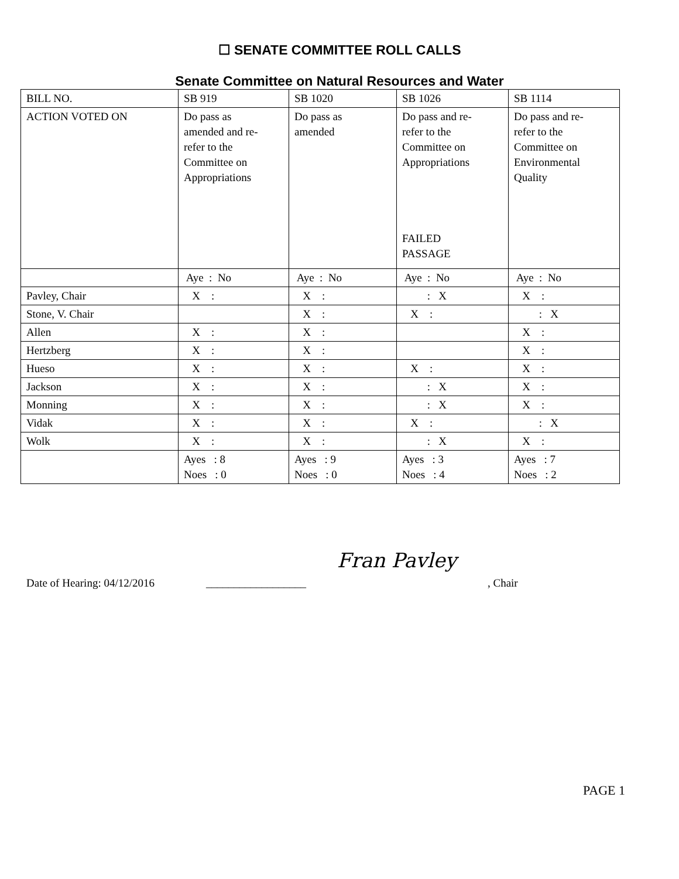☐ SENATE COMMITTEE ROLL CALLS
Senate Committee on Natural Resources and Water
| BILL NO. | SB 919 | SB 1020 | SB 1026 | SB 1114 |
| ACTION VOTED ON | Do pass as amended and re- refer to the Committee on Appropriations | Do pass as amended | Do pass and re- refer to the Committee on Appropriations FAILED PASSAGE | Do pass and re- refer to the Committee on Environmental Quality |
| | Aye : No | Aye : No | Aye : No | Aye : No |
| Pavley, Chair | X : | X : | : X | X : |
| Stone, V. Chair | | X : | X : | : X |
| Allen | X : | X : | | X : |
| Hertzberg | X : | X : | | X : |
| Hueso | X : | X : | X : | X : |
| Jackson | X : | X : | : X | X : |
| Monning | X : | X : | : X | X : |
| Vidak | X : | X : | X : | : X |
| Wolk | X : | X : | : X | X : |
| | Ayes : 8 Noes : 0 | Ayes : 9 Noes : 0 | Ayes : 3 Noes : 4 | Ayes : 7 Noes : 2 |
Date of Hearing: 04/12/2016 __________________ Fran Pavley, Chair
PAGE 1